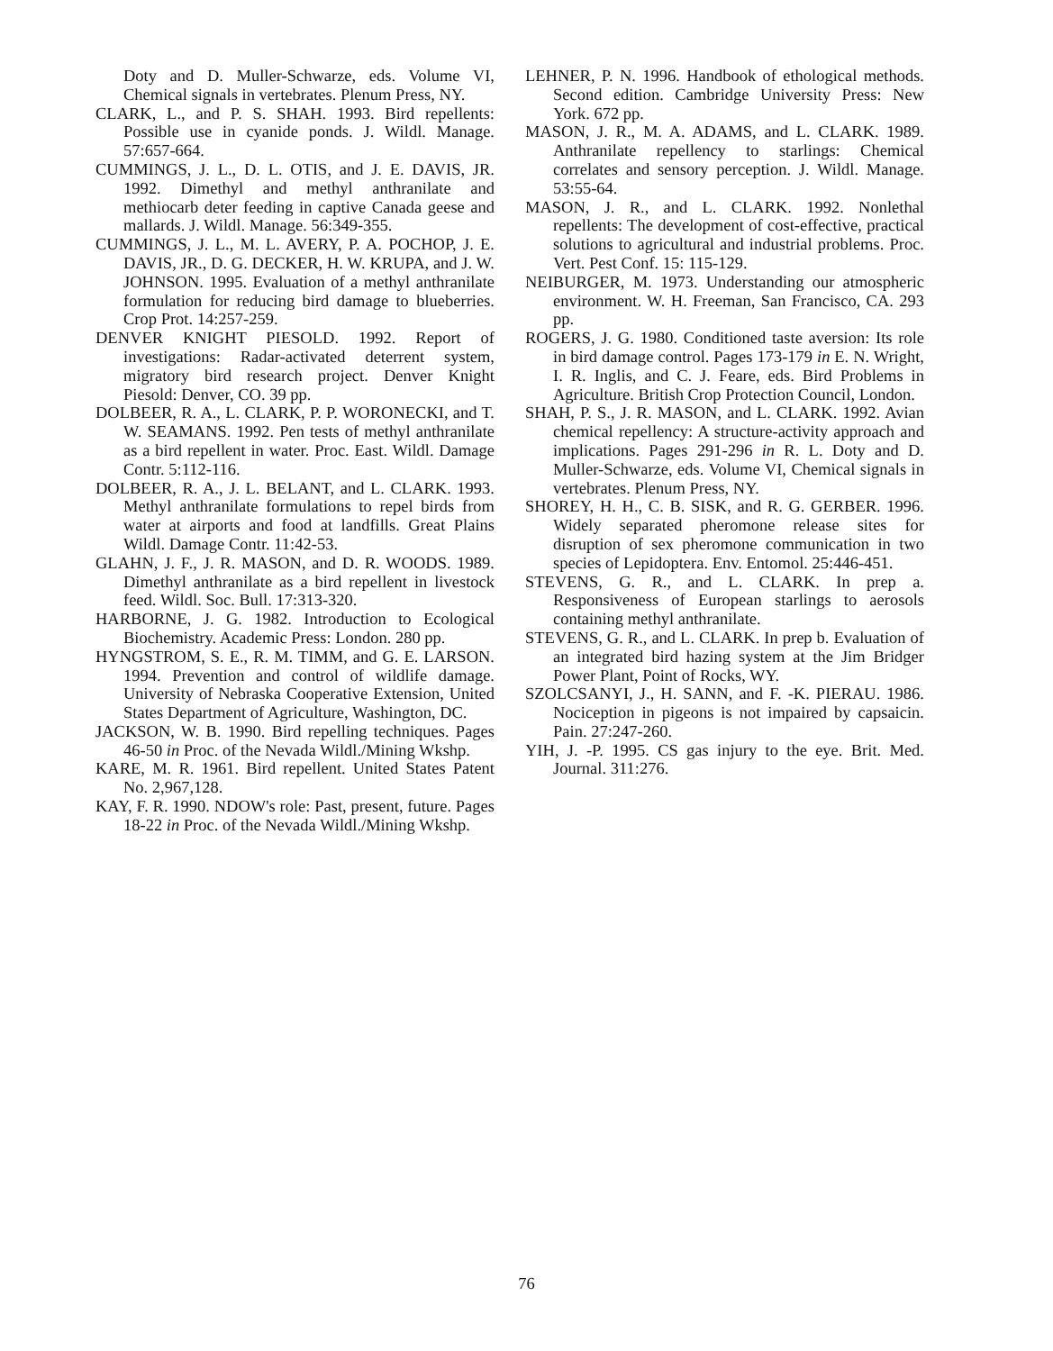Doty and D. Muller-Schwarze, eds. Volume VI, Chemical signals in vertebrates. Plenum Press, NY.
CLARK, L., and P. S. SHAH. 1993. Bird repellents: Possible use in cyanide ponds. J. Wildl. Manage. 57:657-664.
CUMMINGS, J. L., D. L. OTIS, and J. E. DAVIS, JR. 1992. Dimethyl and methyl anthranilate and methiocarb deter feeding in captive Canada geese and mallards. J. Wildl. Manage. 56:349-355.
CUMMINGS, J. L., M. L. AVERY, P. A. POCHOP, J. E. DAVIS, JR., D. G. DECKER, H. W. KRUPA, and J. W. JOHNSON. 1995. Evaluation of a methyl anthranilate formulation for reducing bird damage to blueberries. Crop Prot. 14:257-259.
DENVER KNIGHT PIESOLD. 1992. Report of investigations: Radar-activated deterrent system, migratory bird research project. Denver Knight Piesold: Denver, CO. 39 pp.
DOLBEER, R. A., L. CLARK, P. P. WORONECKI, and T. W. SEAMANS. 1992. Pen tests of methyl anthranilate as a bird repellent in water. Proc. East. Wildl. Damage Contr. 5:112-116.
DOLBEER, R. A., J. L. BELANT, and L. CLARK. 1993. Methyl anthranilate formulations to repel birds from water at airports and food at landfills. Great Plains Wildl. Damage Contr. 11:42-53.
GLAHN, J. F., J. R. MASON, and D. R. WOODS. 1989. Dimethyl anthranilate as a bird repellent in livestock feed. Wildl. Soc. Bull. 17:313-320.
HARBORNE, J. G. 1982. Introduction to Ecological Biochemistry. Academic Press: London. 280 pp.
HYNGSTROM, S. E., R. M. TIMM, and G. E. LARSON. 1994. Prevention and control of wildlife damage. University of Nebraska Cooperative Extension, United States Department of Agriculture, Washington, DC.
JACKSON, W. B. 1990. Bird repelling techniques. Pages 46-50 in Proc. of the Nevada Wildl./Mining Wkshp.
KARE, M. R. 1961. Bird repellent. United States Patent No. 2,967,128.
KAY, F. R. 1990. NDOW's role: Past, present, future. Pages 18-22 in Proc. of the Nevada Wildl./Mining Wkshp.
LEHNER, P. N. 1996. Handbook of ethological methods. Second edition. Cambridge University Press: New York. 672 pp.
MASON, J. R., M. A. ADAMS, and L. CLARK. 1989. Anthranilate repellency to starlings: Chemical correlates and sensory perception. J. Wildl. Manage. 53:55-64.
MASON, J. R., and L. CLARK. 1992. Nonlethal repellents: The development of cost-effective, practical solutions to agricultural and industrial problems. Proc. Vert. Pest Conf. 15: 115-129.
NEIBURGER, M. 1973. Understanding our atmospheric environment. W. H. Freeman, San Francisco, CA. 293 pp.
ROGERS, J. G. 1980. Conditioned taste aversion: Its role in bird damage control. Pages 173-179 in E. N. Wright, I. R. Inglis, and C. J. Feare, eds. Bird Problems in Agriculture. British Crop Protection Council, London.
SHAH, P. S., J. R. MASON, and L. CLARK. 1992. Avian chemical repellency: A structure-activity approach and implications. Pages 291-296 in R. L. Doty and D. Muller-Schwarze, eds. Volume VI, Chemical signals in vertebrates. Plenum Press, NY.
SHOREY, H. H., C. B. SISK, and R. G. GERBER. 1996. Widely separated pheromone release sites for disruption of sex pheromone communication in two species of Lepidoptera. Env. Entomol. 25:446-451.
STEVENS, G. R., and L. CLARK. In prep a. Responsiveness of European starlings to aerosols containing methyl anthranilate.
STEVENS, G. R., and L. CLARK. In prep b. Evaluation of an integrated bird hazing system at the Jim Bridger Power Plant, Point of Rocks, WY.
SZOLCSANYI, J., H. SANN, and F. -K. PIERAU. 1986. Nociception in pigeons is not impaired by capsaicin. Pain. 27:247-260.
YIH, J. -P. 1995. CS gas injury to the eye. Brit. Med. Journal. 311:276.
76